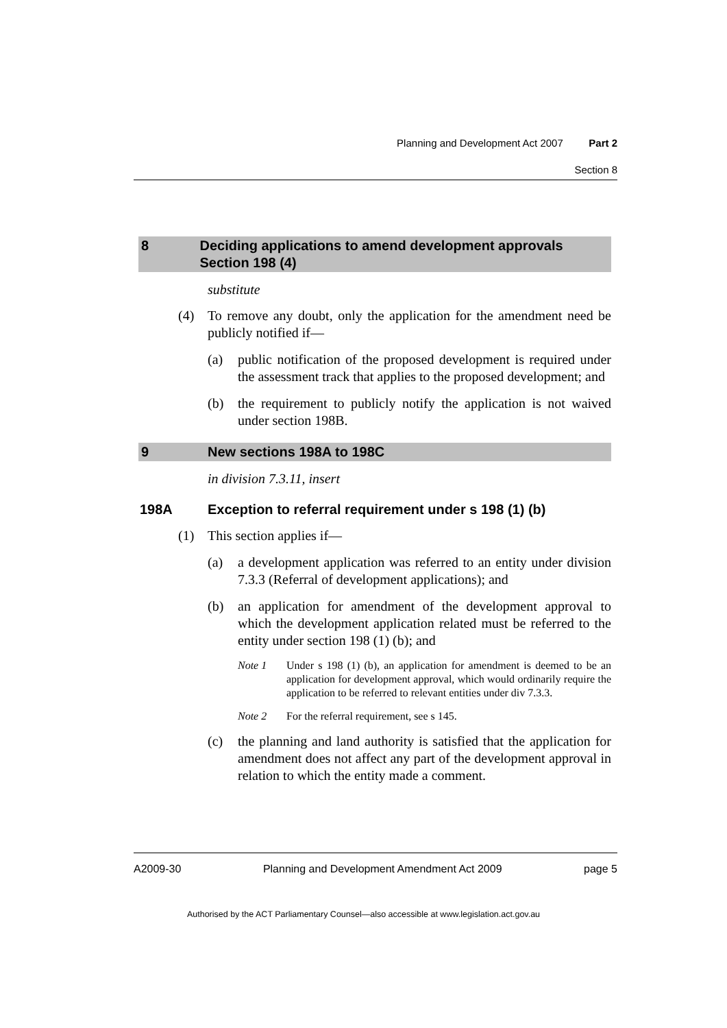Planning and Development Act 2007 Part 2
Section 8
8 Deciding applications to amend development approvals Section 198 (4)
substitute
(4) To remove any doubt, only the application for the amendment need be publicly notified if—
(a) public notification of the proposed development is required under the assessment track that applies to the proposed development; and
(b) the requirement to publicly notify the application is not waived under section 198B.
9 New sections 198A to 198C
in division 7.3.11, insert
198A Exception to referral requirement under s 198 (1) (b)
(1) This section applies if—
(a) a development application was referred to an entity under division 7.3.3 (Referral of development applications); and
(b) an application for amendment of the development approval to which the development application related must be referred to the entity under section 198 (1) (b); and
Note 1 Under s 198 (1) (b), an application for amendment is deemed to be an application for development approval, which would ordinarily require the application to be referred to relevant entities under div 7.3.3.
Note 2 For the referral requirement, see s 145.
(c) the planning and land authority is satisfied that the application for amendment does not affect any part of the development approval in relation to which the entity made a comment.
A2009-30 Planning and Development Amendment Act 2009 page 5
Authorised by the ACT Parliamentary Counsel—also accessible at www.legislation.act.gov.au